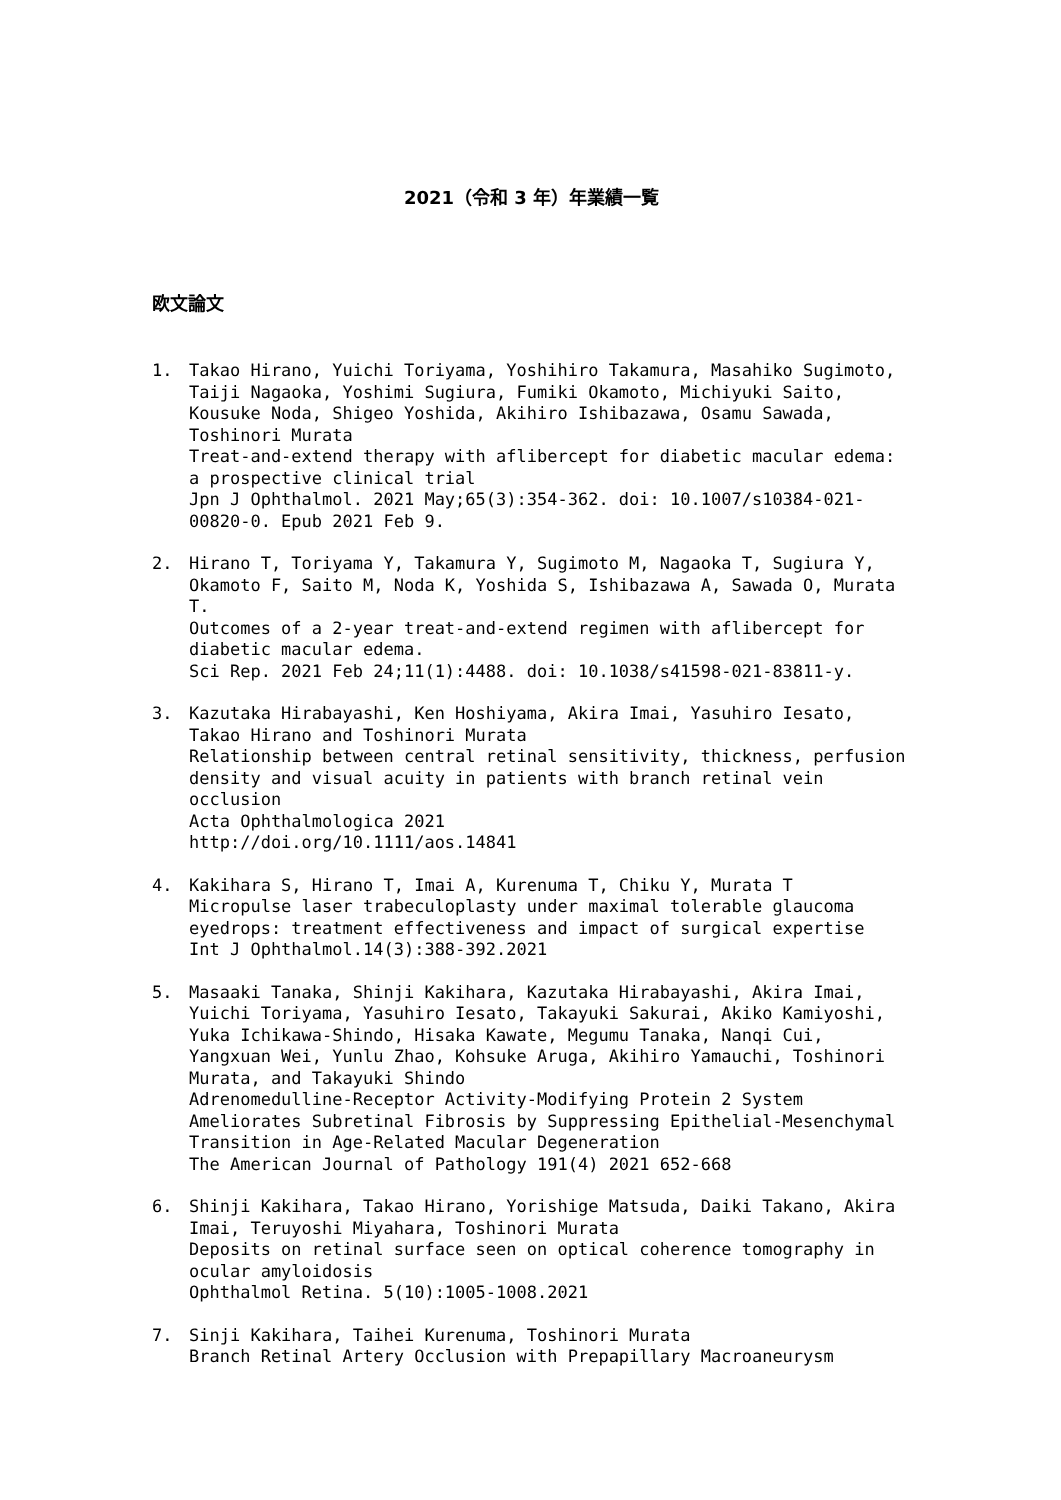2021（令和 3 年）年業績一覧
欧文論文
1. Takao Hirano, Yuichi Toriyama, Yoshihiro Takamura, Masahiko Sugimoto, Taiji Nagaoka, Yoshimi Sugiura, Fumiki Okamoto, Michiyuki Saito, Kousuke Noda, Shigeo Yoshida, Akihiro Ishibazawa, Osamu Sawada, Toshinori Murata
Treat-and-extend therapy with aflibercept for diabetic macular edema: a prospective clinical trial
Jpn J Ophthalmol. 2021 May;65(3):354-362. doi: 10.1007/s10384-021-00820-0. Epub 2021 Feb 9.
2. Hirano T, Toriyama Y, Takamura Y, Sugimoto M, Nagaoka T, Sugiura Y, Okamoto F, Saito M, Noda K, Yoshida S, Ishibazawa A, Sawada O, Murata T.
Outcomes of a 2-year treat-and-extend regimen with aflibercept for diabetic macular edema.
Sci Rep. 2021 Feb 24;11(1):4488. doi: 10.1038/s41598-021-83811-y.
3. Kazutaka Hirabayashi, Ken Hoshiyama, Akira Imai, Yasuhiro Iesato, Takao Hirano and Toshinori Murata
Relationship between central retinal sensitivity, thickness, perfusion density and visual acuity in patients with branch retinal vein occlusion
Acta Ophthalmologica 2021
http://doi.org/10.1111/aos.14841
4. Kakihara S, Hirano T, Imai A, Kurenuma T, Chiku Y, Murata T
Micropulse laser trabeculoplasty under maximal tolerable glaucoma eyedrops: treatment effectiveness and impact of surgical expertise
Int J Ophthalmol.14(3):388-392.2021
5. Masaaki Tanaka, Shinji Kakihara, Kazutaka Hirabayashi, Akira Imai, Yuichi Toriyama, Yasuhiro Iesato, Takayuki Sakurai, Akiko Kamiyoshi, Yuka Ichikawa-Shindo, Hisaka Kawate, Megumu Tanaka, Nanqi Cui, Yangxuan Wei, Yunlu Zhao, Kohsuke Aruga, Akihiro Yamauchi, Toshinori Murata, and Takayuki Shindo
Adrenomedulline-Receptor Activity-Modifying Protein 2 System Ameliorates Subretinal Fibrosis by Suppressing Epithelial-Mesenchymal Transition in Age-Related Macular Degeneration
The American Journal of Pathology 191(4) 2021 652-668
6. Shinji Kakihara, Takao Hirano, Yorishige Matsuda, Daiki Takano, Akira Imai, Teruyoshi Miyahara, Toshinori Murata
Deposits on retinal surface seen on optical coherence tomography in ocular amyloidosis
Ophthalmol Retina. 5(10):1005-1008.2021
7. Sinji Kakihara, Taihei Kurenuma, Toshinori Murata
Branch Retinal Artery Occlusion with Prepapillary Macroaneurysm